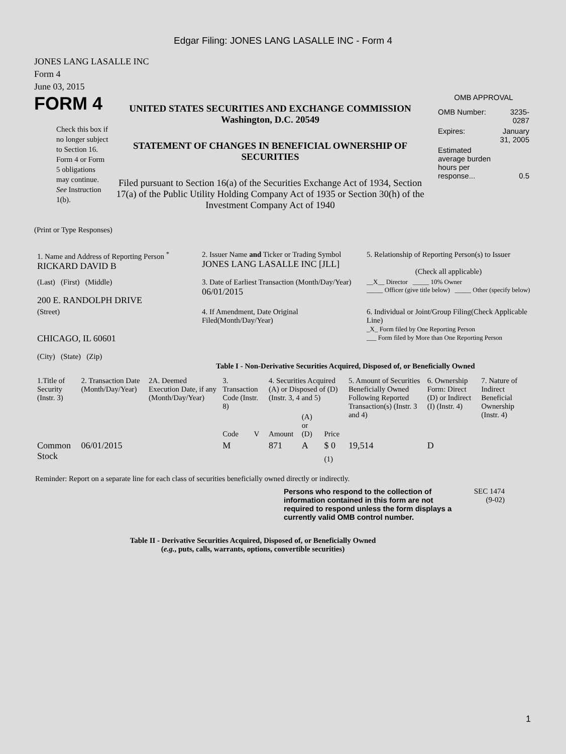Edgar Filing: JONES LANG LASALLE INC - Form 4
JONES LANG LASALLE INC
Form 4
June 03, 2015
FORM 4
Check this box if no longer subject to Section 16. Form 4 or Form 5 obligations may continue. See Instruction 1(b).
UNITED STATES SECURITIES AND EXCHANGE COMMISSION
Washington, D.C. 20549
STATEMENT OF CHANGES IN BENEFICIAL OWNERSHIP OF SECURITIES
Filed pursuant to Section 16(a) of the Securities Exchange Act of 1934, Section 17(a) of the Public Utility Holding Company Act of 1935 or Section 30(h) of the Investment Company Act of 1940
OMB APPROVAL
| OMB Number: | 3235-0287 |
| Expires: | January 31, 2005 |
| Estimated average burden hours per response... | 0.5 |
(Print or Type Responses)
| 1. Name and Address of Reporting Person <sup>*</sup> RICKARD DAVID B | 2. Issuer Name and Ticker or Trading Symbol JONES LANG LASALLE INC [JLL] | 5. Relationship of Reporting Person(s) to Issuer (Check all applicable) |
| (Last) (First) (Middle) 200 E. RANDOLPH DRIVE | 3. Date of Earliest Transaction (Month/Day/Year) 06/01/2015 | __X__ Director _____ 10% Owner _____ Officer (give title below) _____ Other (specify below) |
| (Street) CHICAGO, IL 60601 (City) (State) (Zip) | 4. If Amendment, Date Original Filed(Month/Day/Year) | 6. Individual or Joint/Group Filing(Check Applicable Line) _X_ Form filed by One Reporting Person ___ Form filed by More than One Reporting Person |
Table I - Non-Derivative Securities Acquired, Disposed of, or Beneficially Owned
| 1.Title of Security (Instr. 3) | 2. Transaction Date (Month/Day/Year) | 2A. Deemed Execution Date, if any (Month/Day/Year) | 3. Transaction Code (Instr. 8) | | 4. Securities Acquired (A) or Disposed of (D) (Instr. 3, 4 and 5) | | | 5. Amount of Securities Beneficially Owned Following Reported Transaction(s) (Instr. 3 and 4) | 6. Ownership Form: Direct (D) or Indirect (I) (Instr. 4) | 7. Nature of Indirect Beneficial Ownership (Instr. 4) |
| --- | --- | --- | --- | --- | --- | --- | --- | --- | --- | --- |
| | | | Code | V | Amount | (A) or (D) | Price | | | |
| Common Stock | 06/01/2015 | | M | | 871 | A | $ 0 <sub>(1)</sub> | 19,514 | D | |
Reminder: Report on a separate line for each class of securities beneficially owned directly or indirectly.
Persons who respond to the collection of information contained in this form are not required to respond unless the form displays a currently valid OMB control number.
SEC 1474
(9-02)
Table II - Derivative Securities Acquired, Disposed of, or Beneficially Owned
(e.g., puts, calls, warrants, options, convertible securities)
1